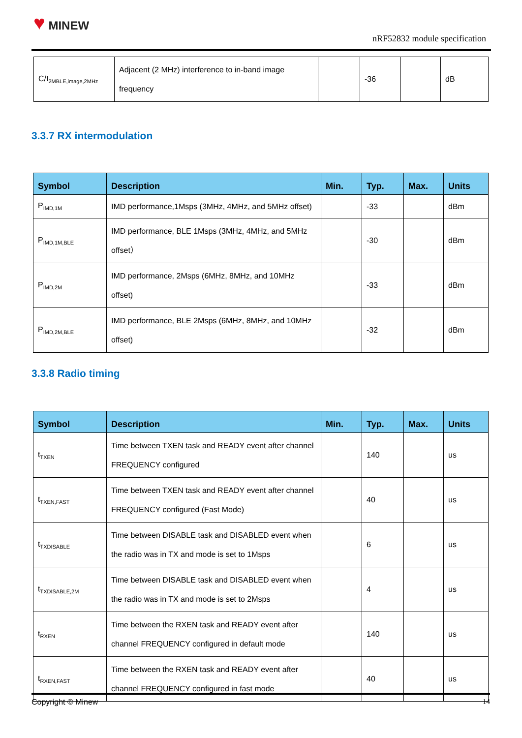♥ MINEW
nRF52832 module specification
| C/I<sub>2MBLE,image,2MHz</sub> | Adjacent (2 MHz) interference to in-band image frequency | | -36 | | dB |
3.3.7 RX intermodulation
| Symbol | Description | Min. | Typ. | Max. | Units |
| --- | --- | --- | --- | --- | --- |
| P<sub>IMD,1M</sub> | IMD performance,1Msps (3MHz, 4MHz, and 5MHz offset) | | -33 | | dBm |
| P<sub>IMD,1M,BLE</sub> | IMD performance, BLE 1Msps (3MHz, 4MHz, and 5MHz offset） | | -30 | | dBm |
| P<sub>IMD,2M</sub> | IMD performance, 2Msps (6MHz, 8MHz, and 10MHz offset) | | -33 | | dBm |
| P<sub>IMD,2M,BLE</sub> | IMD performance, BLE 2Msps (6MHz, 8MHz, and 10MHz offset) | | -32 | | dBm |
3.3.8 Radio timing
| Symbol | Description | Min. | Typ. | Max. | Units |
| --- | --- | --- | --- | --- | --- |
| t<sub>TXEN</sub> | Time between TXEN task and READY event after channel FREQUENCY configured | | 140 | | us |
| t<sub>TXEN,FAST</sub> | Time between TXEN task and READY event after channel FREQUENCY configured (Fast Mode) | | 40 | | us |
| t<sub>TXDISABLE</sub> | Time between DISABLE task and DISABLED event when the radio was in TX and mode is set to 1Msps | | 6 | | us |
| t<sub>TXDISABLE,2M</sub> | Time between DISABLE task and DISABLED event when the radio was in TX and mode is set to 2Msps | | 4 | | us |
| t<sub>RXEN</sub> | Time between the RXEN task and READY event after channel FREQUENCY configured in default mode | | 140 | | us |
| t<sub>RXEN,FAST</sub> | Time between the RXEN task and READY event after channel FREQUENCY configured in fast mode | | 40 | | us |
Copyright © Minew 14